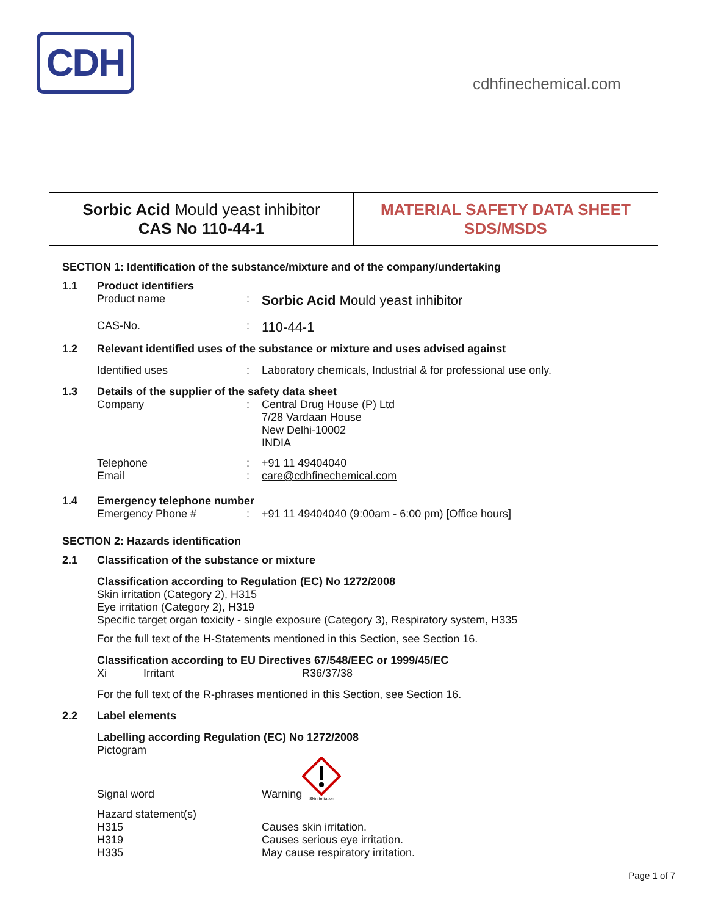CDH
cdhfinechemical.com
Sorbic Acid Mould yeast inhibitor
CAS No 110-44-1
MATERIAL SAFETY DATA SHEET
SDS/MSDS
SECTION 1: Identification of the substance/mixture and of the company/undertaking
1.1 Product identifiers
Product name: Sorbic Acid Mould yeast inhibitor
CAS-No.: 110-44-1
1.2 Relevant identified uses of the substance or mixture and uses advised against
Identified uses: Laboratory chemicals, Industrial & for professional use only.
1.3 Details of the supplier of the safety data sheet
Company: Central Drug House (P) Ltd
7/28 Vardaan House
New Delhi-10002
INDIA
Telephone
Email:
: +91 11 49404040
care@cdhfinechemical.com
1.4 Emergency telephone number
Emergency Phone #: +91 11 49404040 (9:00am - 6:00 pm) [Office hours]
SECTION 2: Hazards identification
2.1 Classification of the substance or mixture
Classification according to Regulation (EC) No 1272/2008
Skin irritation (Category 2), H315
Eye irritation (Category 2), H319
Specific target organ toxicity - single exposure (Category 3), Respiratory system, H335
For the full text of the H-Statements mentioned in this Section, see Section 16.
Classification according to EU Directives 67/548/EEC or 1999/45/EC
Xi Irritant R36/37/38
For the full text of the R-phrases mentioned in this Section, see Section 16.
2.2 Label elements
Labelling according Regulation (EC) No 1272/2008
Pictogram
Signal word Warning
Skin Irritation
Hazard statement(s)
H315
H319
H335 Causes skin irritation.
Causes serious eye irritation.
May cause respiratory irritation.
Page 1 of 7